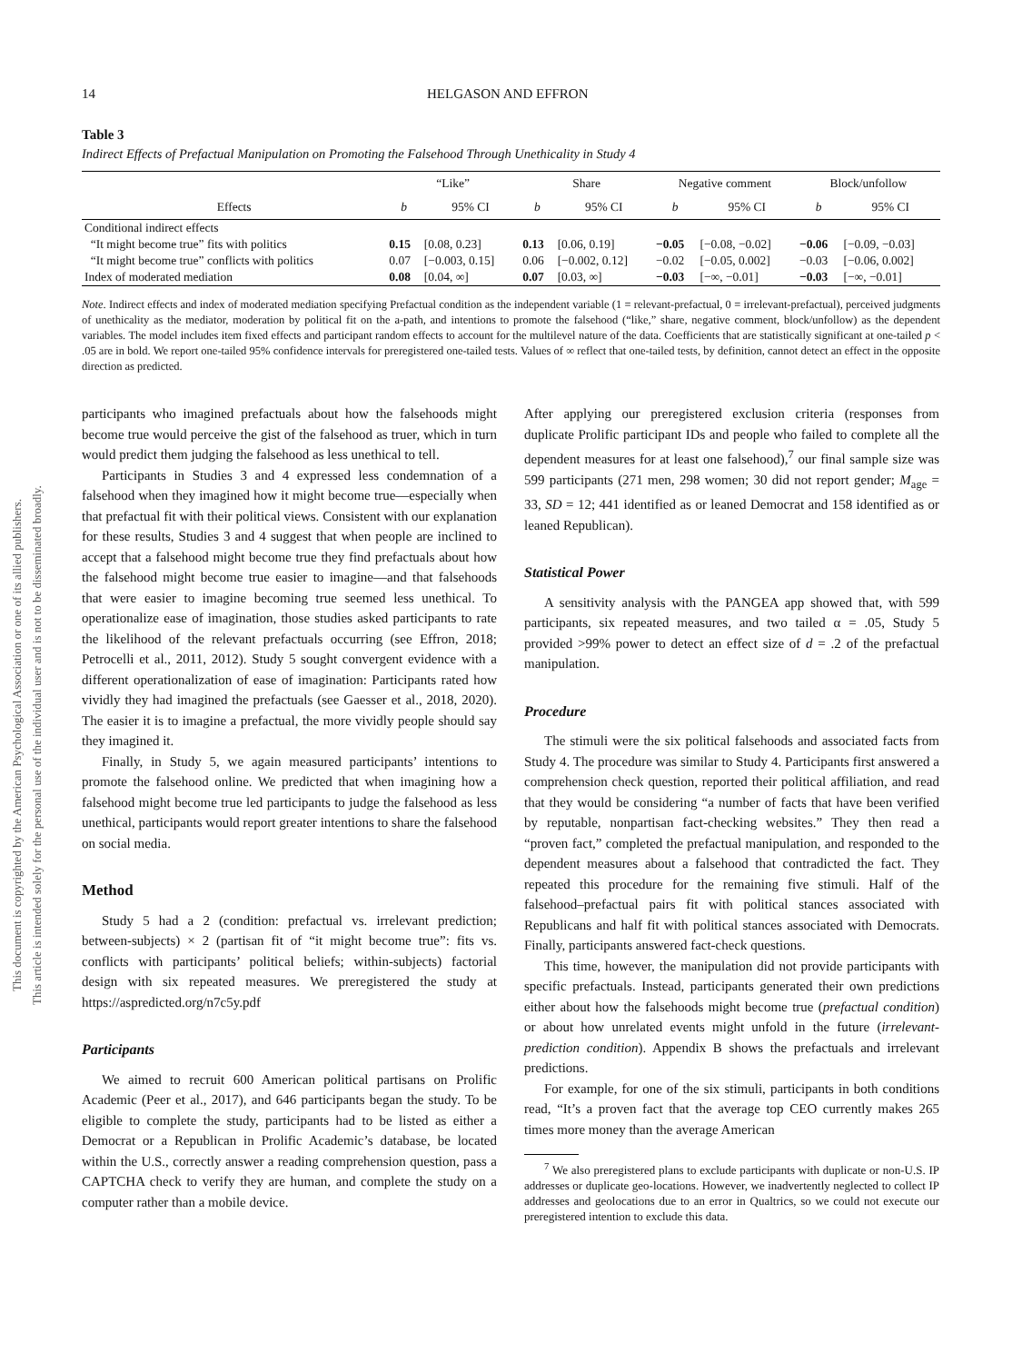This document is copyrighted by the American Psychological Association or one of its allied publishers.
This article is intended solely for the personal use of the individual user and is not to be disseminated broadly.
14 HELGASON AND EFFRON
Table 3
Indirect Effects of Prefactual Manipulation on Promoting the Falsehood Through Unethicality in Study 4
| | “Like” | | Share | | Negative comment | | Block/unfollow | |
| --- | --- | --- | --- | --- | --- | --- | --- | --- |
| Effects | b | 95% CI | b | 95% CI | b | 95% CI | b | 95% CI |
| Conditional indirect effects | | | | | | | | |
| “It might become true” fits with politics | 0.15 | [0.08, 0.23] | 0.13 | [0.06, 0.19] | −0.05 | [−0.08, −0.02] | −0.06 | [−0.09, −0.03] |
| “It might become true” conflicts with politics | 0.07 | [−0.003, 0.15] | 0.06 | [−0.002, 0.12] | −0.02 | [−0.05, 0.002] | −0.03 | [−0.06, 0.002] |
| Index of moderated mediation | 0.08 | [0.04, ∞] | 0.07 | [0.03, ∞] | −0.03 | [−∞, −0.01] | −0.03 | [−∞, −0.01] |
Note. Indirect effects and index of moderated mediation specifying Prefactual condition as the independent variable (1 = relevant-prefactual, 0 = irrelevant-prefactual), perceived judgments of unethicality as the mediator, moderation by political fit on the a-path, and intentions to promote the falsehood (“like,” share, negative comment, block/unfollow) as the dependent variables. The model includes item fixed effects and participant random effects to account for the multilevel nature of the data. Coefficients that are statistically significant at one-tailed p < .05 are in bold. We report one-tailed 95% confidence intervals for preregistered one-tailed tests. Values of ∞ reflect that one-tailed tests, by definition, cannot detect an effect in the opposite direction as predicted.
participants who imagined prefactuals about how the falsehoods might become true would perceive the gist of the falsehood as truer, which in turn would predict them judging the falsehood as less unethical to tell.
Participants in Studies 3 and 4 expressed less condemnation of a falsehood when they imagined how it might become true—especially when that prefactual fit with their political views. Consistent with our explanation for these results, Studies 3 and 4 suggest that when people are inclined to accept that a falsehood might become true they find prefactuals about how the falsehood might become true easier to imagine—and that falsehoods that were easier to imagine becoming true seemed less unethical. To operationalize ease of imagination, those studies asked participants to rate the likelihood of the relevant prefactuals occurring (see Effron, 2018; Petrocelli et al., 2011, 2012). Study 5 sought convergent evidence with a different operationalization of ease of imagination: Participants rated how vividly they had imagined the prefactuals (see Gaesser et al., 2018, 2020). The easier it is to imagine a prefactual, the more vividly people should say they imagined it.
Finally, in Study 5, we again measured participants’ intentions to promote the falsehood online. We predicted that when imagining how a falsehood might become true led participants to judge the falsehood as less unethical, participants would report greater intentions to share the falsehood on social media.
Method
Study 5 had a 2 (condition: prefactual vs. irrelevant prediction; between-subjects) × 2 (partisan fit of “it might become true”: fits vs. conflicts with participants’ political beliefs; within-subjects) factorial design with six repeated measures. We preregistered the study at https://aspredicted.org/n7c5y.pdf
Participants
We aimed to recruit 600 American political partisans on Prolific Academic (Peer et al., 2017), and 646 participants began the study. To be eligible to complete the study, participants had to be listed as either a Democrat or a Republican in Prolific Academic’s database, be located within the U.S., correctly answer a reading comprehension question, pass a CAPTCHA check to verify they are human, and complete the study on a computer rather than a mobile device.
After applying our preregistered exclusion criteria (responses from duplicate Prolific participant IDs and people who failed to complete all the dependent measures for at least one falsehood),<sup>7</sup> our final sample size was 599 participants (271 men, 298 women; 30 did not report gender; M<sub>age</sub> = 33, SD = 12; 441 identified as or leaned Democrat and 158 identified as or leaned Republican).
Statistical Power
A sensitivity analysis with the PANGEA app showed that, with 599 participants, six repeated measures, and two tailed α = .05, Study 5 provided >99% power to detect an effect size of d = .2 of the prefactual manipulation.
Procedure
The stimuli were the six political falsehoods and associated facts from Study 4. The procedure was similar to Study 4. Participants first answered a comprehension check question, reported their political affiliation, and read that they would be considering “a number of facts that have been verified by reputable, nonpartisan fact-checking websites.” They then read a “proven fact,” completed the prefactual manipulation, and responded to the dependent measures about a falsehood that contradicted the fact. They repeated this procedure for the remaining five stimuli. Half of the falsehood–prefactual pairs fit with political stances associated with Republicans and half fit with political stances associated with Democrats. Finally, participants answered fact-check questions.
This time, however, the manipulation did not provide participants with specific prefactuals. Instead, participants generated their own predictions either about how the falsehoods might become true (prefactual condition) or about how unrelated events might unfold in the future (irrelevant-prediction condition). Appendix B shows the prefactuals and irrelevant predictions.
For example, for one of the six stimuli, participants in both conditions read, “It’s a proven fact that the average top CEO currently makes 265 times more money than the average American
<sup>7</sup> We also preregistered plans to exclude participants with duplicate or non-U.S. IP addresses or duplicate geo-locations. However, we inadvertently neglected to collect IP addresses and geolocations due to an error in Qualtrics, so we could not execute our preregistered intention to exclude this data.